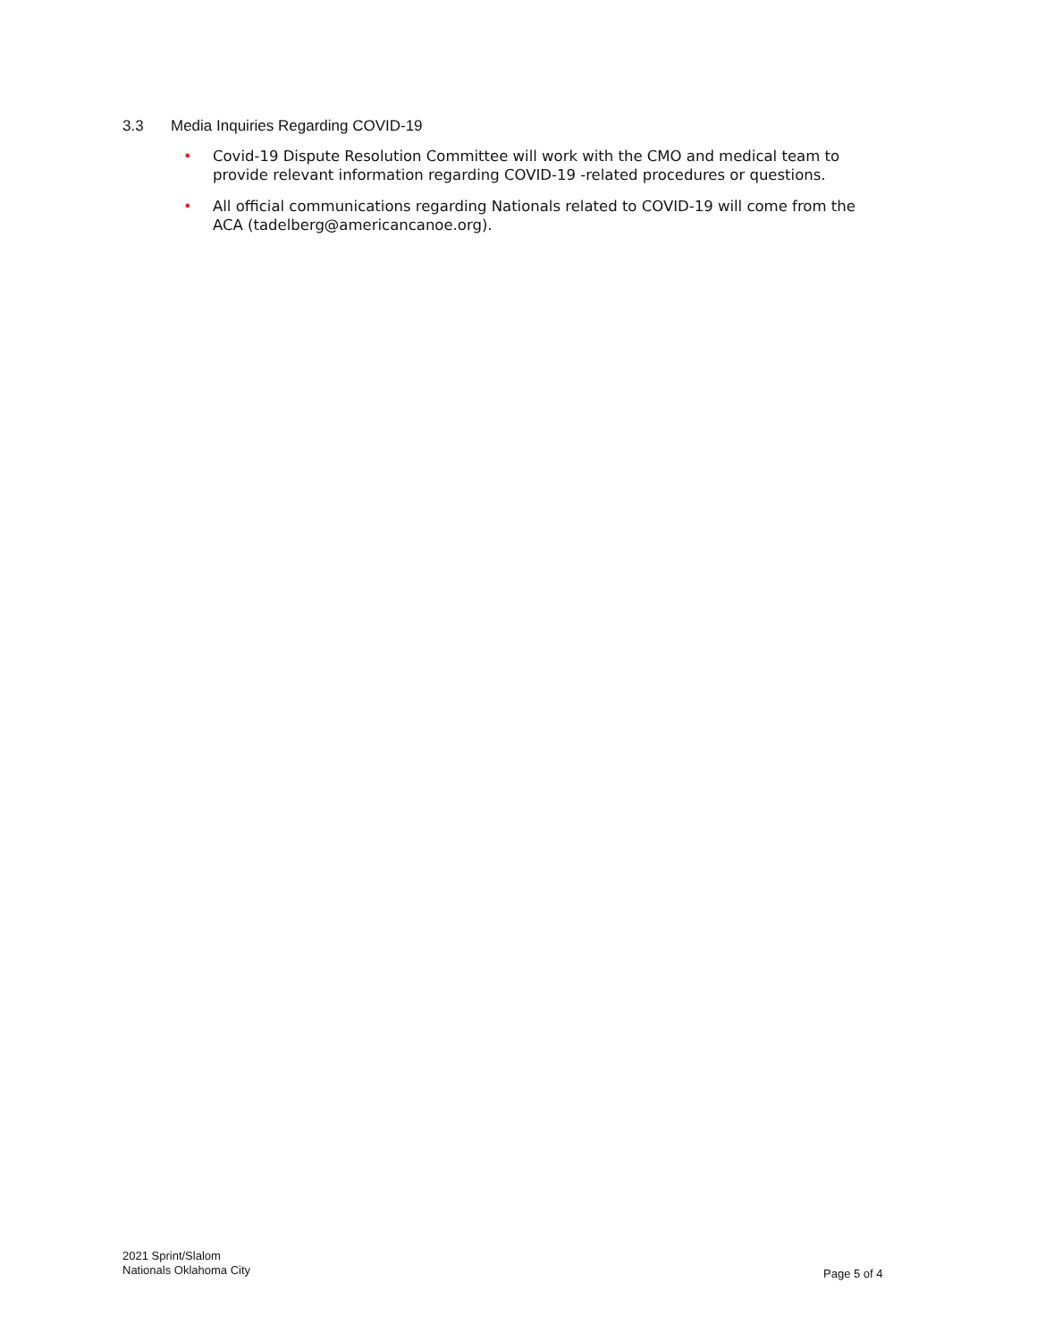3.3 Media Inquiries Regarding COVID-19
• Covid-19 Dispute Resolution Committee will work with the CMO and medical team to provide relevant information regarding COVID-19 -related procedures or questions.
• All official communications regarding Nationals related to COVID-19 will come from the ACA (tadelberg@americancanoe.org).
2021 Sprint/Slalom
Nationals Oklahoma City
Page 5 of 4